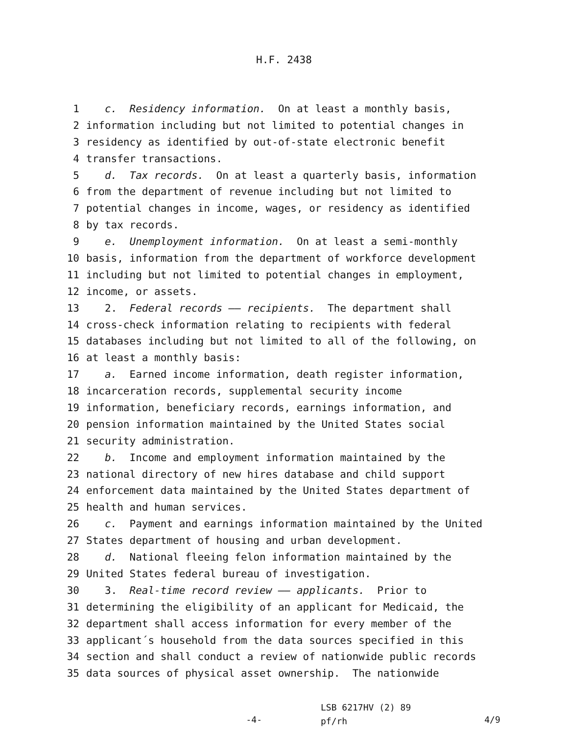H.F. 2438
1 c. Residency information. On at least a monthly basis,
2 information including but not limited to potential changes in
3 residency as identified by out-of-state electronic benefit
4 transfer transactions.
5 d. Tax records. On at least a quarterly basis, information
6 from the department of revenue including but not limited to
7 potential changes in income, wages, or residency as identified
8 by tax records.
9 e. Unemployment information. On at least a semi-monthly
10 basis, information from the department of workforce development
11 including but not limited to potential changes in employment,
12 income, or assets.
13 2. Federal records —— recipients. The department shall
14 cross-check information relating to recipients with federal
15 databases including but not limited to all of the following, on
16 at least a monthly basis:
17 a. Earned income information, death register information,
18 incarceration records, supplemental security income
19 information, beneficiary records, earnings information, and
20 pension information maintained by the United States social
21 security administration.
22 b. Income and employment information maintained by the
23 national directory of new hires database and child support
24 enforcement data maintained by the United States department of
25 health and human services.
26 c. Payment and earnings information maintained by the United
27 States department of housing and urban development.
28 d. National fleeing felon information maintained by the
29 United States federal bureau of investigation.
30 3. Real-time record review —— applicants. Prior to
31 determining the eligibility of an applicant for Medicaid, the
32 department shall access information for every member of the
33 applicant´s household from the data sources specified in this
34 section and shall conduct a review of nationwide public records
35 data sources of physical asset ownership. The nationwide
-4-
LSB 6217HV (2) 89
pf/rh
4/9